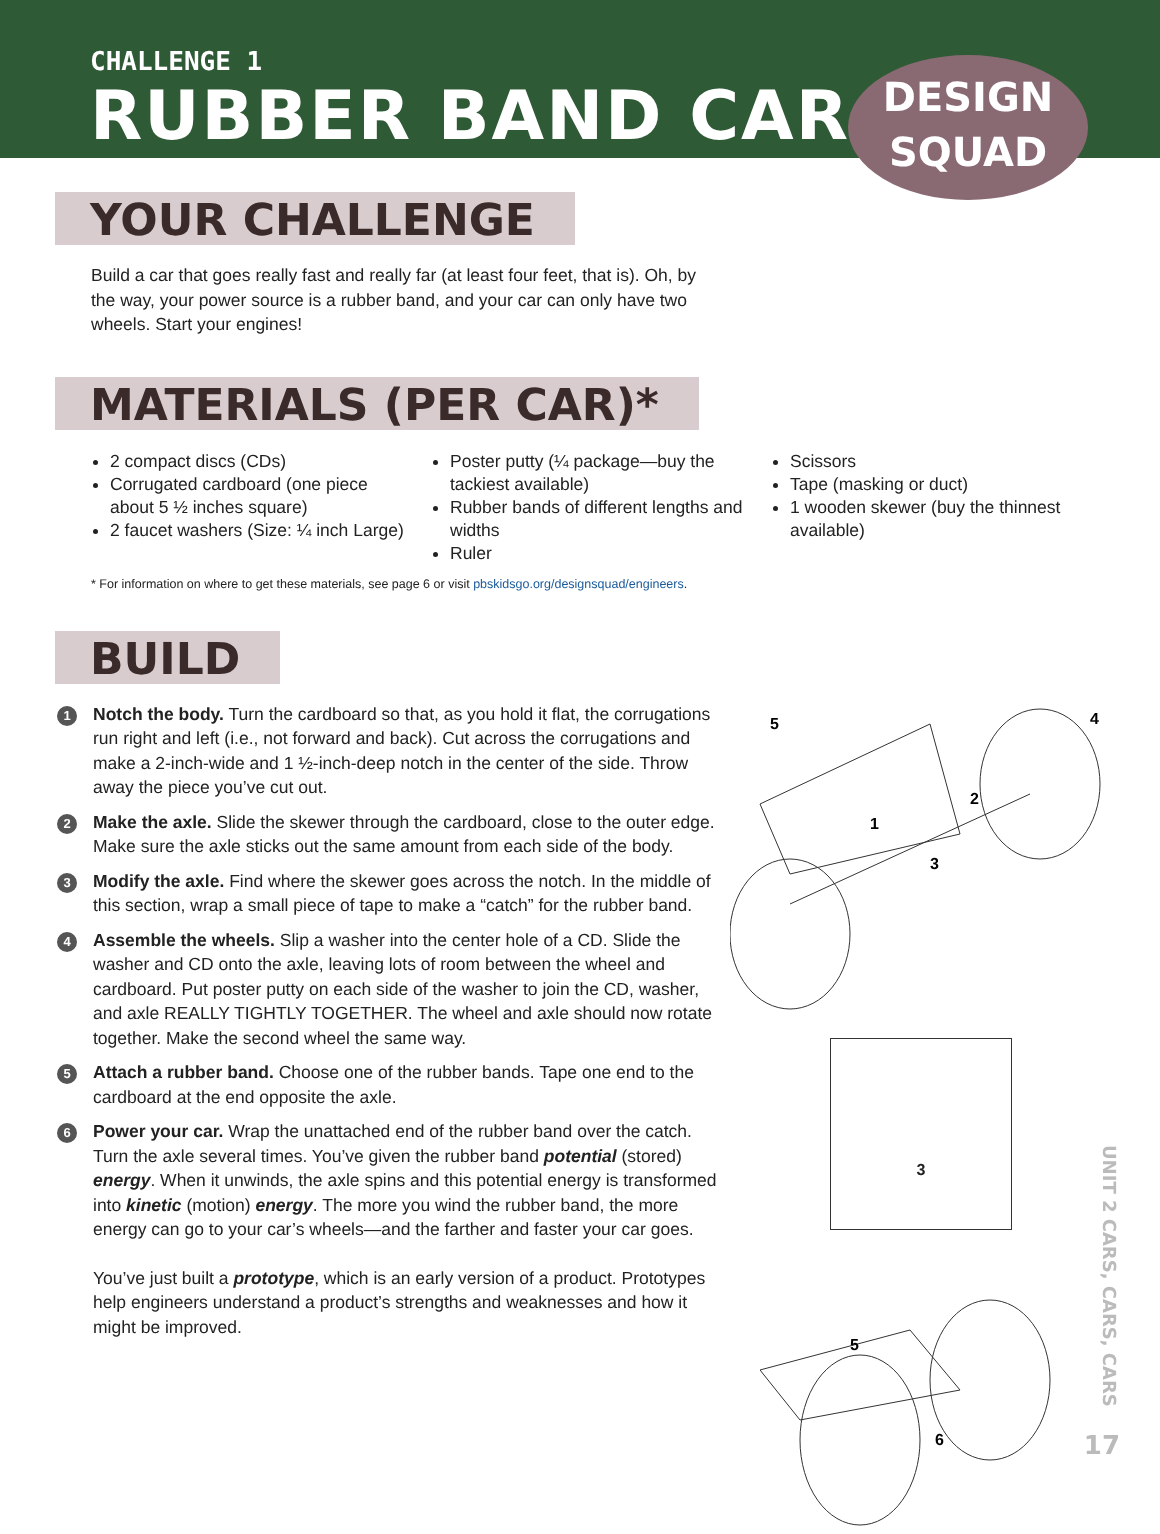CHALLENGE 1
RUBBER BAND CAR
DESIGN
SQUAD
YOUR CHALLENGE
Build a car that goes really fast and really far (at least four feet, that is). Oh, by the way, your power source is a rubber band, and your car can only have two wheels. Start your engines!
MATERIALS (PER CAR)*
2 compact discs (CDs)
Corrugated cardboard (one piece about 5 ½ inches square)
2 faucet washers (Size: ¼ inch Large)
Poster putty (¼ package—buy the tackiest available)
Rubber bands of different lengths and widths
Ruler
Scissors
Tape (masking or duct)
1 wooden skewer (buy the thinnest available)
* For information on where to get these materials, see page 6 or visit pbskidsgo.org/designsquad/engineers.
BUILD
1
Notch the body. Turn the cardboard so that, as you hold it flat, the corrugations run right and left (i.e., not forward and back). Cut across the corrugations and make a 2-inch-wide and 1 ½-inch-deep notch in the center of the side. Throw away the piece you’ve cut out.
2
Make the axle. Slide the skewer through the cardboard, close to the outer edge. Make sure the axle sticks out the same amount from each side of the body.
3
Modify the axle. Find where the skewer goes across the notch. In the middle of this section, wrap a small piece of tape to make a “catch” for the rubber band.
4
Assemble the wheels. Slip a washer into the center hole of a CD. Slide the washer and CD onto the axle, leaving lots of room between the wheel and cardboard. Put poster putty on each side of the washer to join the CD, washer, and axle REALLY TIGHTLY TOGETHER. The wheel and axle should now rotate together. Make the second wheel the same way.
5
Attach a rubber band. Choose one of the rubber bands. Tape one end to the cardboard at the end opposite the axle.
6
Power your car. Wrap the unattached end of the rubber band over the catch. Turn the axle several times. You’ve given the rubber band potential (stored) energy. When it unwinds, the axle spins and this potential energy is transformed into kinetic (motion) energy. The more you wind the rubber band, the more energy can go to your car’s wheels—and the farther and faster your car goes.
You’ve just built a prototype, which is an early version of a product. Prototypes help engineers understand a product’s strengths and weaknesses and how it might be improved.
5
4
2
1
3
3
5
6
UNIT 2 CARS, CARS, CARS
17